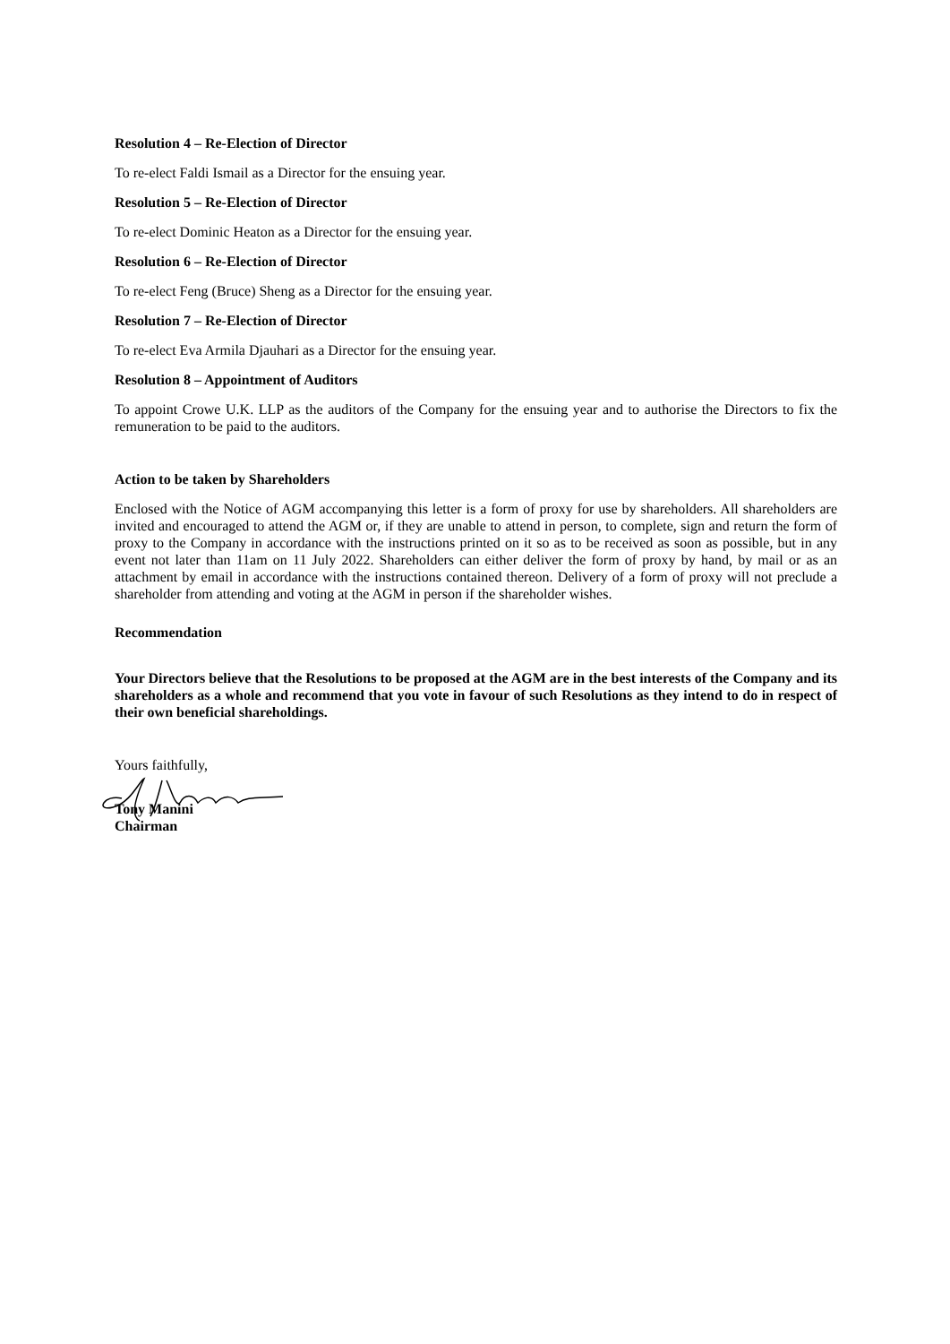Resolution 4 – Re-Election of Director
To re-elect Faldi Ismail as a Director for the ensuing year.
Resolution 5 – Re-Election of Director
To re-elect Dominic Heaton as a Director for the ensuing year.
Resolution 6 – Re-Election of Director
To re-elect Feng (Bruce) Sheng as a Director for the ensuing year.
Resolution 7 – Re-Election of Director
To re-elect Eva Armila Djauhari as a Director for the ensuing year.
Resolution 8 – Appointment of Auditors
To appoint Crowe U.K. LLP as the auditors of the Company for the ensuing year and to authorise the Directors to fix the remuneration to be paid to the auditors.
Action to be taken by Shareholders
Enclosed with the Notice of AGM accompanying this letter is a form of proxy for use by shareholders. All shareholders are invited and encouraged to attend the AGM or, if they are unable to attend in person, to complete, sign and return the form of proxy to the Company in accordance with the instructions printed on it so as to be received as soon as possible, but in any event not later than 11am on 11 July 2022. Shareholders can either deliver the form of proxy by hand, by mail or as an attachment by email in accordance with the instructions contained thereon. Delivery of a form of proxy will not preclude a shareholder from attending and voting at the AGM in person if the shareholder wishes.
Recommendation
Your Directors believe that the Resolutions to be proposed at the AGM are in the best interests of the Company and its shareholders as a whole and recommend that you vote in favour of such Resolutions as they intend to do in respect of their own beneficial shareholdings.
Yours faithfully,
Tony Manini
Chairman